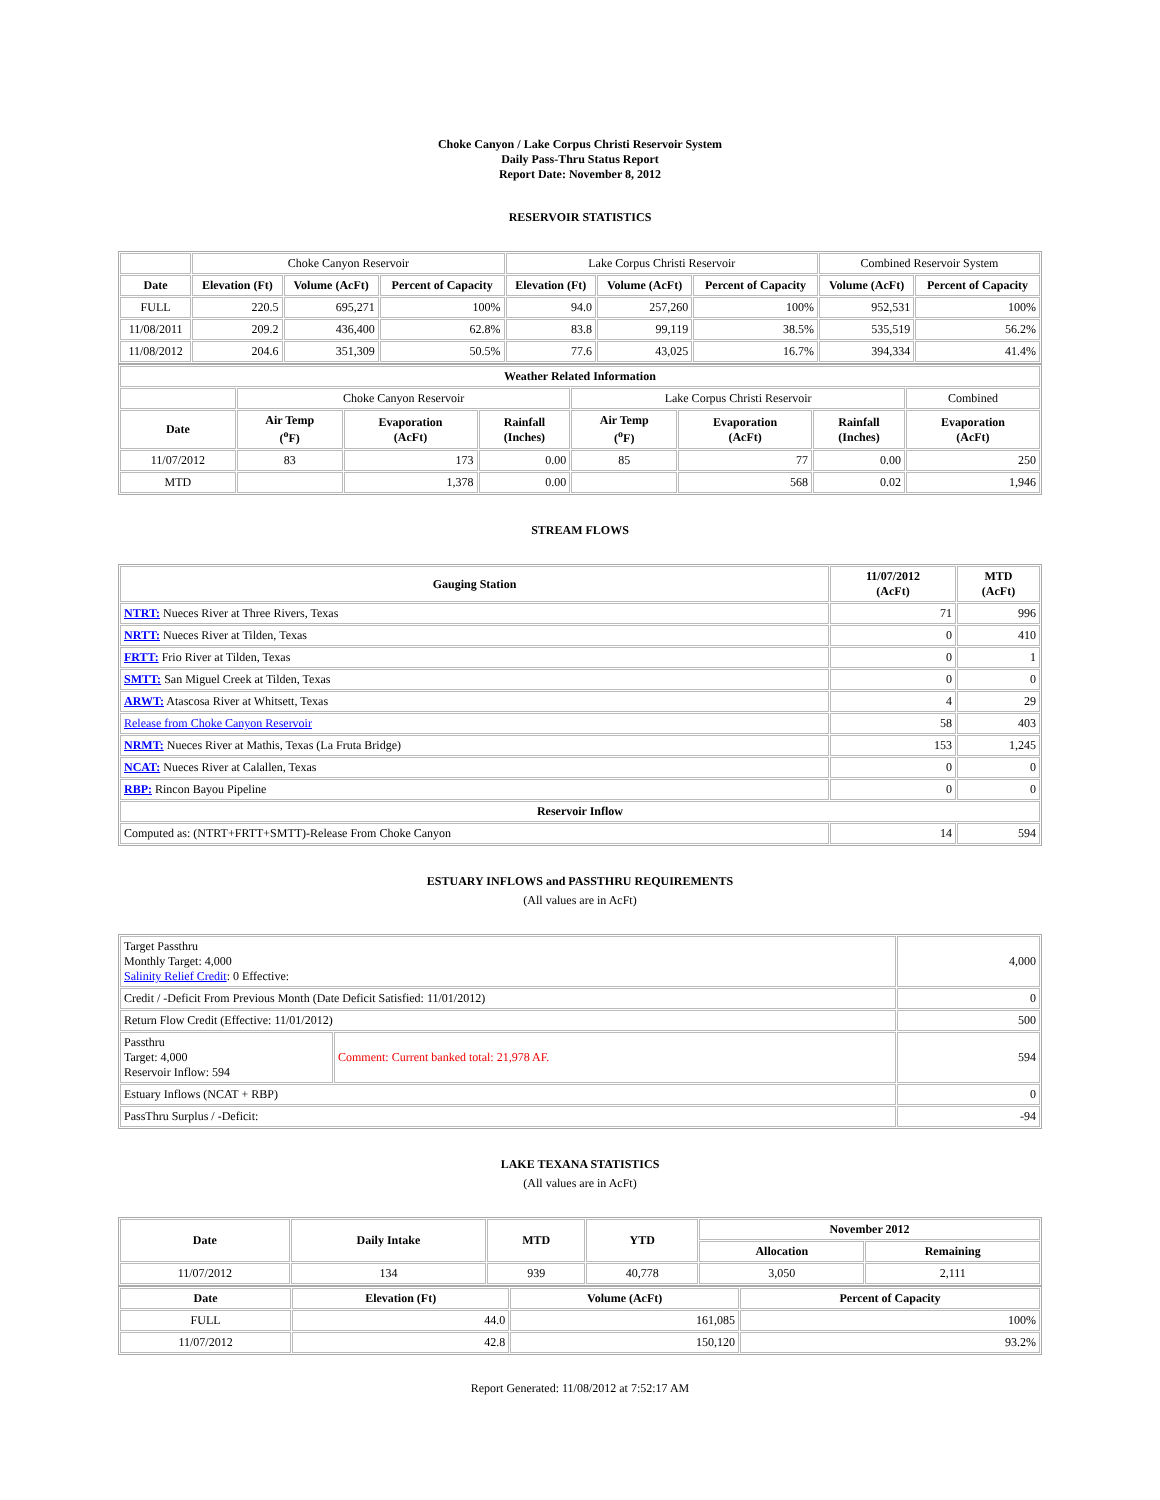Choke Canyon / Lake Corpus Christi Reservoir System
Daily Pass-Thru Status Report
Report Date: November 8, 2012
RESERVOIR STATISTICS
| | Choke Canyon Reservoir | | | Lake Corpus Christi Reservoir | | | Combined Reservoir System | |
| Date | Elevation (Ft) | Volume (AcFt) | Percent of Capacity | Elevation (Ft) | Volume (AcFt) | Percent of Capacity | Volume (AcFt) | Percent of Capacity |
| FULL | 220.5 | 695,271 | 100% | 94.0 | 257,260 | 100% | 952,531 | 100% |
| 11/08/2011 | 209.2 | 436,400 | 62.8% | 83.8 | 99,119 | 38.5% | 535,519 | 56.2% |
| 11/08/2012 | 204.6 | 351,309 | 50.5% | 77.6 | 43,025 | 16.7% | 394,334 | 41.4% |
| Weather Related Information | | | | | | | |
| --- | --- | --- | --- | --- | --- | --- | --- |
| | Choke Canyon Reservoir | | | Lake Corpus Christi Reservoir | | | Combined |
| Date | Air Temp (<sup>o</sup>F) | Evaporation (AcFt) | Rainfall (Inches) | Air Temp (<sup>o</sup>F) | Evaporation (AcFt) | Rainfall (Inches) | Evaporation (AcFt) |
| 11/07/2012 | 83 | 173 | 0.00 | 85 | 77 | 0.00 | 250 |
| MTD | | 1,378 | 0.00 | | 568 | 0.02 | 1,946 |
STREAM FLOWS
| Gauging Station | 11/07/2012 (AcFt) | MTD (AcFt) |
| --- | --- | --- |
| NTRT: Nueces River at Three Rivers, Texas | 71 | 996 |
| NRTT: Nueces River at Tilden, Texas | 0 | 410 |
| FRTT: Frio River at Tilden, Texas | 0 | 1 |
| SMTT: San Miguel Creek at Tilden, Texas | 0 | 0 |
| ARWT: Atascosa River at Whitsett, Texas | 4 | 29 |
| Release from Choke Canyon Reservoir | 58 | 403 |
| NRMT: Nueces River at Mathis, Texas (La Fruta Bridge) | 153 | 1,245 |
| NCAT: Nueces River at Calallen, Texas | 0 | 0 |
| RBP: Rincon Bayou Pipeline | 0 | 0 |
| Reservoir Inflow | | |
| Computed as: (NTRT+FRTT+SMTT)-Release From Choke Canyon | 14 | 594 |
ESTUARY INFLOWS and PASSTHRU REQUIREMENTS
(All values are in AcFt)
| Target Passthru Monthly Target: 4,000 Salinity Relief Credit : 0 Effective: | | 4,000 |
| Credit / -Deficit From Previous Month (Date Deficit Satisfied: 11/01/2012) | | 0 |
| Return Flow Credit (Effective: 11/01/2012) | | 500 |
| Passthru Target: 4,000 Reservoir Inflow: 594 | Comment: Current banked total: 21,978 AF. | 594 |
| Estuary Inflows (NCAT + RBP) | | 0 |
| PassThru Surplus / -Deficit: | | -94 |
LAKE TEXANA STATISTICS
(All values are in AcFt)
| Date | Daily Intake | MTD | YTD | November 2012 | |
| --- | --- | --- | --- | --- | --- |
| | | | | Allocation | Remaining |
| 11/07/2012 | 134 | 939 | 40,778 | 3,050 | 2,111 |
| Date | Elevation (Ft) | Volume (AcFt) | Percent of Capacity |
| --- | --- | --- | --- |
| FULL | 44.0 | 161,085 | 100% |
| 11/07/2012 | 42.8 | 150,120 | 93.2% |
Report Generated: 11/08/2012 at 7:52:17 AM